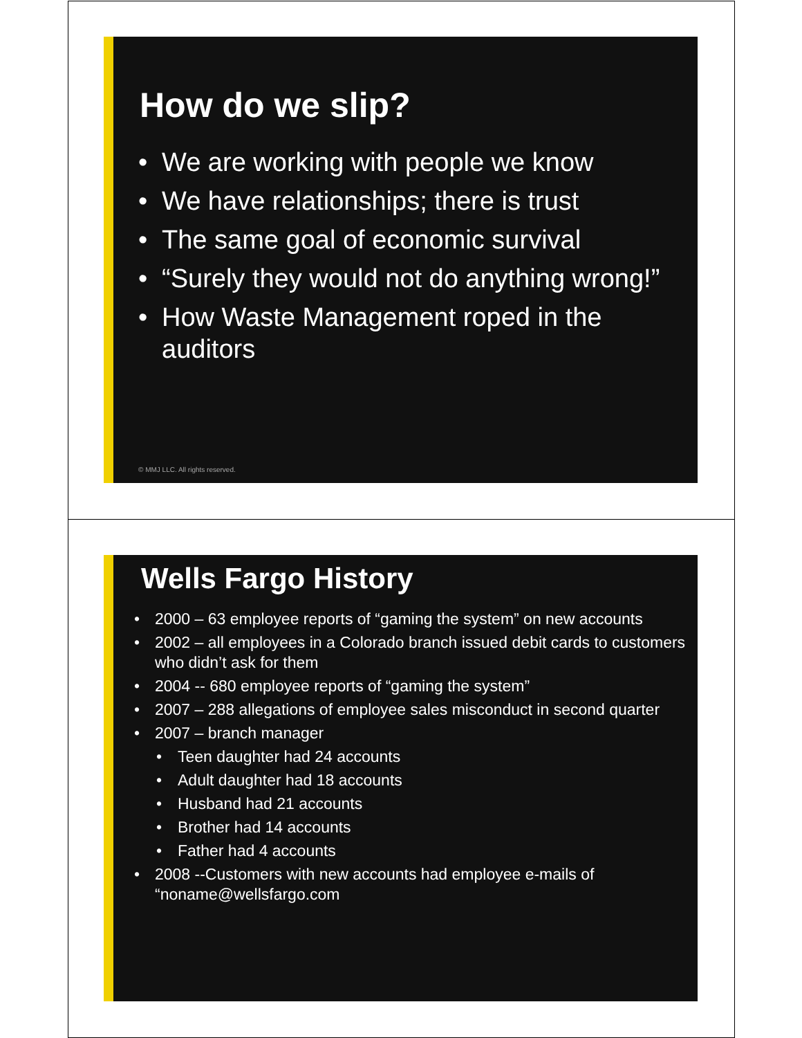How do we slip?
• We are working with people we know
• We have relationships; there is trust
• The same goal of economic survival
• “Surely they would not do anything wrong!”
• How Waste Management roped in the auditors
© MMJ LLC. All rights reserved.
Wells Fargo History
• 2000 – 63 employee reports of “gaming the system” on new accounts
• 2002 – all employees in a Colorado branch issued debit cards to customers who didn’t ask for them
• 2004 -- 680 employee reports of “gaming the system”
• 2007 – 288 allegations of employee sales misconduct in second quarter
• 2007 – branch manager
• Teen daughter had 24 accounts
• Adult daughter had 18 accounts
• Husband had 21 accounts
• Brother had 14 accounts
• Father had 4 accounts
• 2008 --Customers with new accounts had employee e-mails of “noname@wellsfargo.com